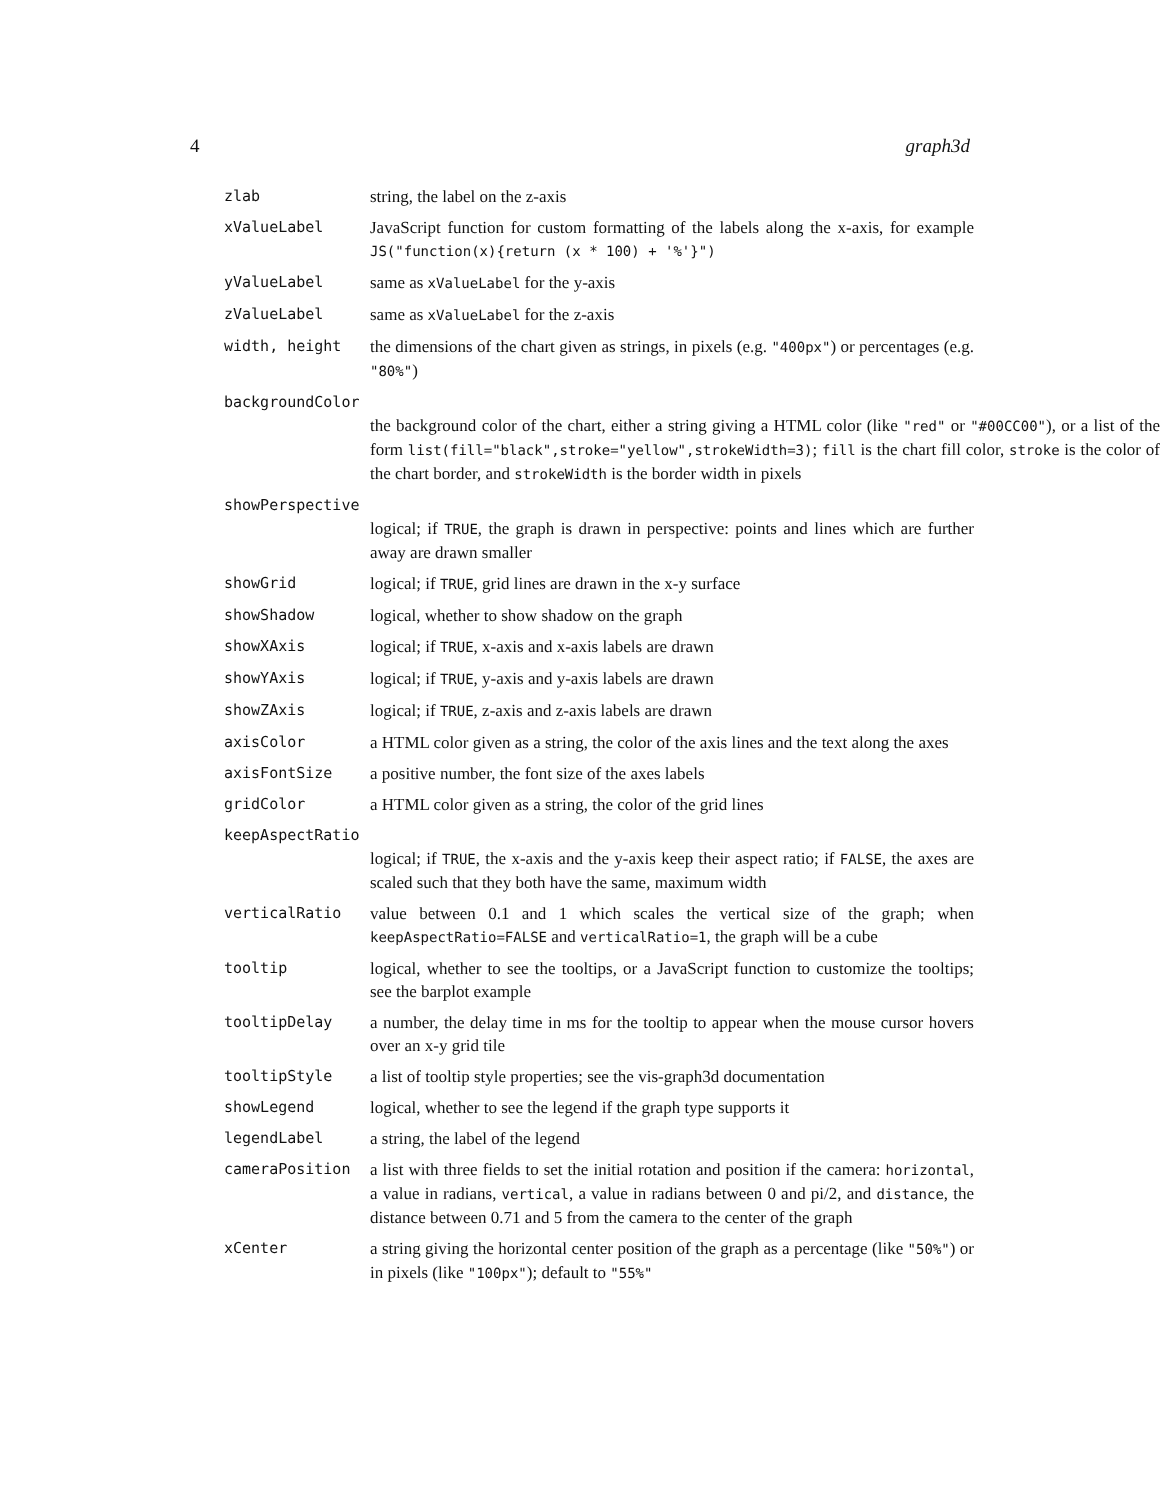4 graph3d
zlab string, the label on the z-axis
xValueLabel JavaScript function for custom formatting of the labels along the x-axis, for example JS("function(x){return (x * 100) + '%'}")
yValueLabel same as xValueLabel for the y-axis
zValueLabel same as xValueLabel for the z-axis
width, height the dimensions of the chart given as strings, in pixels (e.g. "400px") or percentages (e.g. "80%")
backgroundColor
the background color of the chart, either a string giving a HTML color (like "red" or "#00CC00"), or a list of the form list(fill="black",stroke="yellow",strokeWidth=3); fill is the chart fill color, stroke is the color of the chart border, and strokeWidth is the border width in pixels
showPerspective
logical; if TRUE, the graph is drawn in perspective: points and lines which are further away are drawn smaller
showGrid logical; if TRUE, grid lines are drawn in the x-y surface
showShadow logical, whether to show shadow on the graph
showXAxis logical; if TRUE, x-axis and x-axis labels are drawn
showYAxis logical; if TRUE, y-axis and y-axis labels are drawn
showZAxis logical; if TRUE, z-axis and z-axis labels are drawn
axisColor a HTML color given as a string, the color of the axis lines and the text along the axes
axisFontSize a positive number, the font size of the axes labels
gridColor a HTML color given as a string, the color of the grid lines
keepAspectRatio
logical; if TRUE, the x-axis and the y-axis keep their aspect ratio; if FALSE, the axes are scaled such that they both have the same, maximum width
verticalRatio value between 0.1 and 1 which scales the vertical size of the graph; when keepAspectRatio=FALSE and verticalRatio=1, the graph will be a cube
tooltip logical, whether to see the tooltips, or a JavaScript function to customize the tooltips; see the barplot example
tooltipDelay a number, the delay time in ms for the tooltip to appear when the mouse cursor hovers over an x-y grid tile
tooltipStyle a list of tooltip style properties; see the vis-graph3d documentation
showLegend logical, whether to see the legend if the graph type supports it
legendLabel a string, the label of the legend
cameraPosition a list with three fields to set the initial rotation and position if the camera: horizontal, a value in radians, vertical, a value in radians between 0 and pi/2, and distance, the distance between 0.71 and 5 from the camera to the center of the graph
xCenter a string giving the horizontal center position of the graph as a percentage (like "50%") or in pixels (like "100px"); default to "55%"